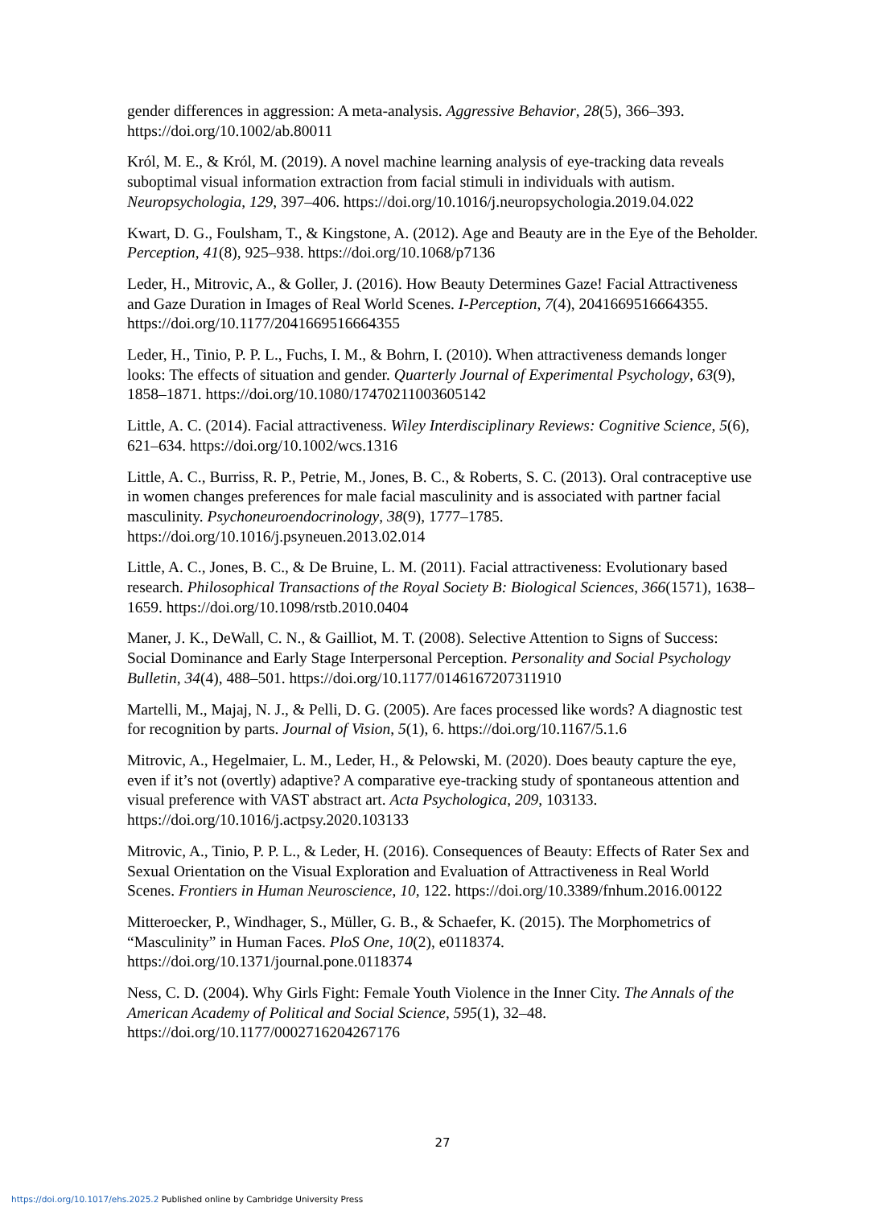gender differences in aggression: A meta-analysis. Aggressive Behavior, 28(5), 366–393. https://doi.org/10.1002/ab.80011
Król, M. E., & Król, M. (2019). A novel machine learning analysis of eye-tracking data reveals suboptimal visual information extraction from facial stimuli in individuals with autism. Neuropsychologia, 129, 397–406. https://doi.org/10.1016/j.neuropsychologia.2019.04.022
Kwart, D. G., Foulsham, T., & Kingstone, A. (2012). Age and Beauty are in the Eye of the Beholder. Perception, 41(8), 925–938. https://doi.org/10.1068/p7136
Leder, H., Mitrovic, A., & Goller, J. (2016). How Beauty Determines Gaze! Facial Attractiveness and Gaze Duration in Images of Real World Scenes. I-Perception, 7(4), 2041669516664355. https://doi.org/10.1177/2041669516664355
Leder, H., Tinio, P. P. L., Fuchs, I. M., & Bohrn, I. (2010). When attractiveness demands longer looks: The effects of situation and gender. Quarterly Journal of Experimental Psychology, 63(9), 1858–1871. https://doi.org/10.1080/17470211003605142
Little, A. C. (2014). Facial attractiveness. Wiley Interdisciplinary Reviews: Cognitive Science, 5(6), 621–634. https://doi.org/10.1002/wcs.1316
Little, A. C., Burriss, R. P., Petrie, M., Jones, B. C., & Roberts, S. C. (2013). Oral contraceptive use in women changes preferences for male facial masculinity and is associated with partner facial masculinity. Psychoneuroendocrinology, 38(9), 1777–1785. https://doi.org/10.1016/j.psyneuen.2013.02.014
Little, A. C., Jones, B. C., & De Bruine, L. M. (2011). Facial attractiveness: Evolutionary based research. Philosophical Transactions of the Royal Society B: Biological Sciences, 366(1571), 1638–1659. https://doi.org/10.1098/rstb.2010.0404
Maner, J. K., DeWall, C. N., & Gailliot, M. T. (2008). Selective Attention to Signs of Success: Social Dominance and Early Stage Interpersonal Perception. Personality and Social Psychology Bulletin, 34(4), 488–501. https://doi.org/10.1177/0146167207311910
Martelli, M., Majaj, N. J., & Pelli, D. G. (2005). Are faces processed like words? A diagnostic test for recognition by parts. Journal of Vision, 5(1), 6. https://doi.org/10.1167/5.1.6
Mitrovic, A., Hegelmaier, L. M., Leder, H., & Pelowski, M. (2020). Does beauty capture the eye, even if it’s not (overtly) adaptive? A comparative eye-tracking study of spontaneous attention and visual preference with VAST abstract art. Acta Psychologica, 209, 103133. https://doi.org/10.1016/j.actpsy.2020.103133
Mitrovic, A., Tinio, P. P. L., & Leder, H. (2016). Consequences of Beauty: Effects of Rater Sex and Sexual Orientation on the Visual Exploration and Evaluation of Attractiveness in Real World Scenes. Frontiers in Human Neuroscience, 10, 122. https://doi.org/10.3389/fnhum.2016.00122
Mitteroecker, P., Windhager, S., Müller, G. B., & Schaefer, K. (2015). The Morphometrics of “Masculinity” in Human Faces. PloS One, 10(2), e0118374. https://doi.org/10.1371/journal.pone.0118374
Ness, C. D. (2004). Why Girls Fight: Female Youth Violence in the Inner City. The Annals of the American Academy of Political and Social Science, 595(1), 32–48. https://doi.org/10.1177/0002716204267176
27
https://doi.org/10.1017/ehs.2025.2 Published online by Cambridge University Press